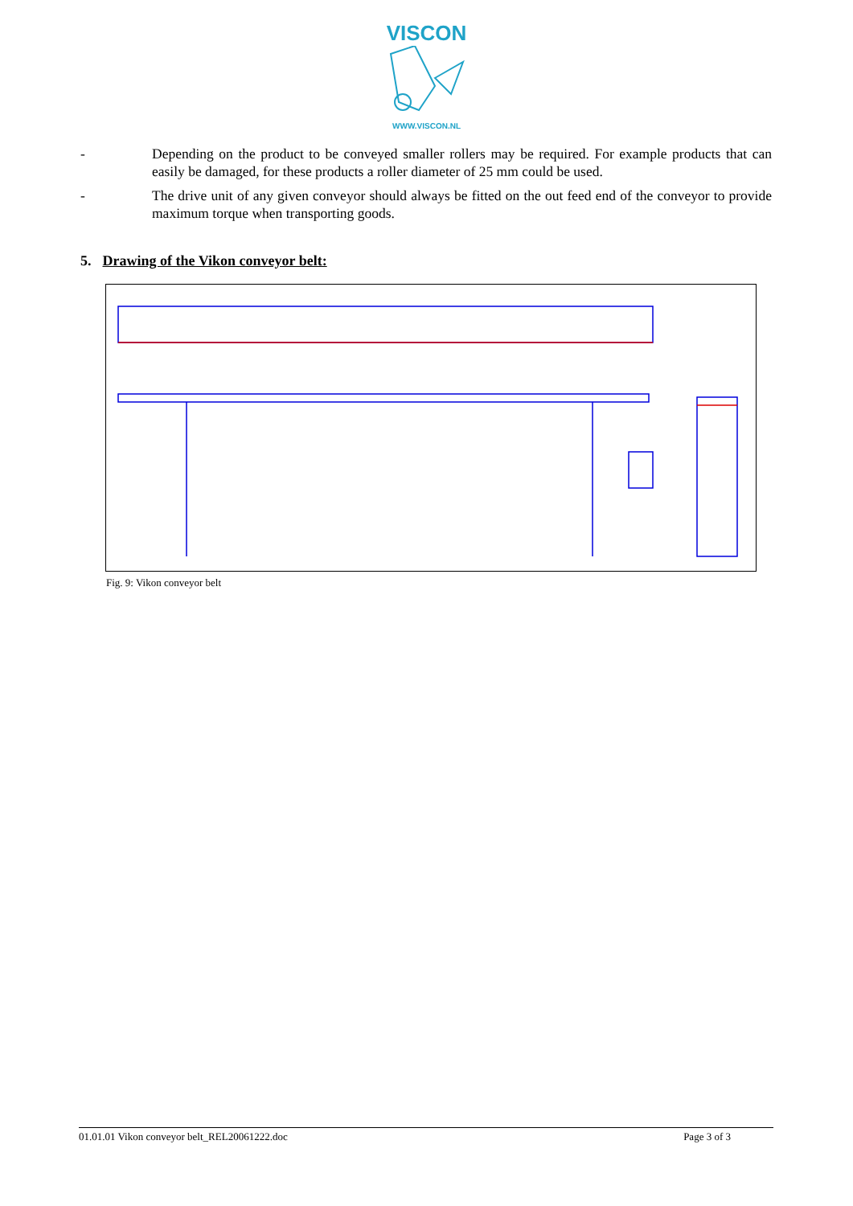VISCON
WWW.VISCON.NL
- Depending on the product to be conveyed smaller rollers may be required. For example products that can easily be damaged, for these products a roller diameter of 25 mm could be used.
- The drive unit of any given conveyor should always be fitted on the out feed end of the conveyor to provide maximum torque when transporting goods.
5. Drawing of the Vikon conveyor belt:
Fig. 9: Vikon conveyor belt
01.01.01 Vikon conveyor belt_REL20061222.doc Page 3 of 3